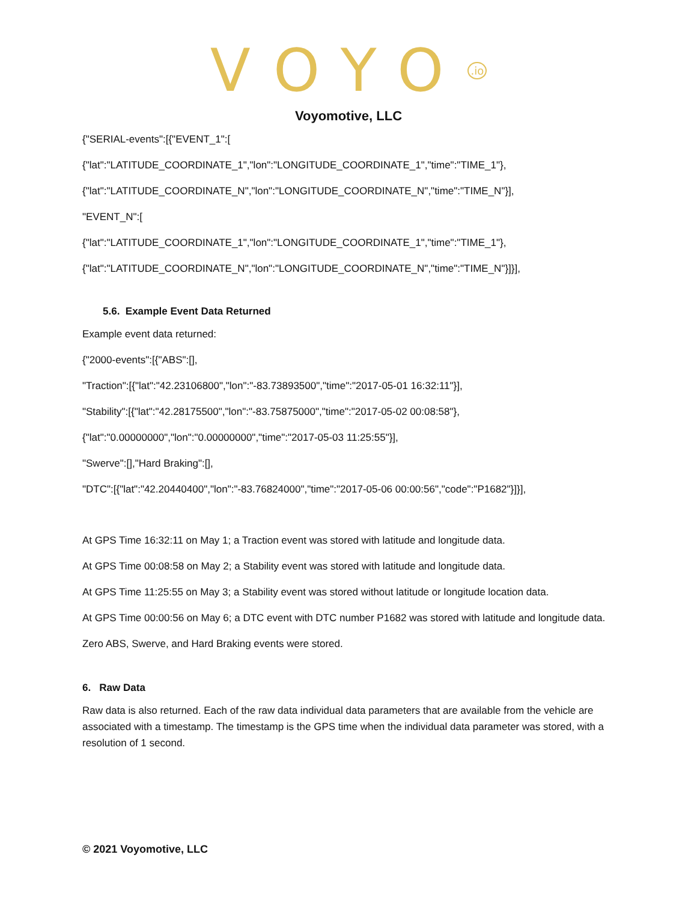VOYO<sup>.io</sup>
Voyomotive, LLC
{"SERIAL-events":[{"EVENT_1":[
{"lat":"LATITUDE_COORDINATE_1","lon":"LONGITUDE_COORDINATE_1","time":"TIME_1"},
{"lat":"LATITUDE_COORDINATE_N","lon":"LONGITUDE_COORDINATE_N","time":"TIME_N"}],
"EVENT_N":[
{"lat":"LATITUDE_COORDINATE_1","lon":"LONGITUDE_COORDINATE_1","time":"TIME_1"},
{"lat":"LATITUDE_COORDINATE_N","lon":"LONGITUDE_COORDINATE_N","time":"TIME_N"}]}],
5.6. Example Event Data Returned
Example event data returned:
{"2000-events":[{"ABS":[],
"Traction":[{"lat":"42.23106800","lon":"-83.73893500","time":"2017-05-01 16:32:11"}],
"Stability":[{"lat":"42.28175500","lon":"-83.75875000","time":"2017-05-02 00:08:58"},
{"lat":"0.00000000","lon":"0.00000000","time":"2017-05-03 11:25:55"}],
"Swerve":[],"Hard Braking":[],
"DTC":[{"lat":"42.20440400","lon":"-83.76824000","time":"2017-05-06 00:00:56","code":"P1682"}]}],
At GPS Time 16:32:11 on May 1; a Traction event was stored with latitude and longitude data.
At GPS Time 00:08:58 on May 2; a Stability event was stored with latitude and longitude data.
At GPS Time 11:25:55 on May 3; a Stability event was stored without latitude or longitude location data.
At GPS Time 00:00:56 on May 6; a DTC event with DTC number P1682 was stored with latitude and longitude data.
Zero ABS, Swerve, and Hard Braking events were stored.
6. Raw Data
Raw data is also returned. Each of the raw data individual data parameters that are available from the vehicle are associated with a timestamp. The timestamp is the GPS time when the individual data parameter was stored, with a resolution of 1 second.
© 2021 Voyomotive, LLC